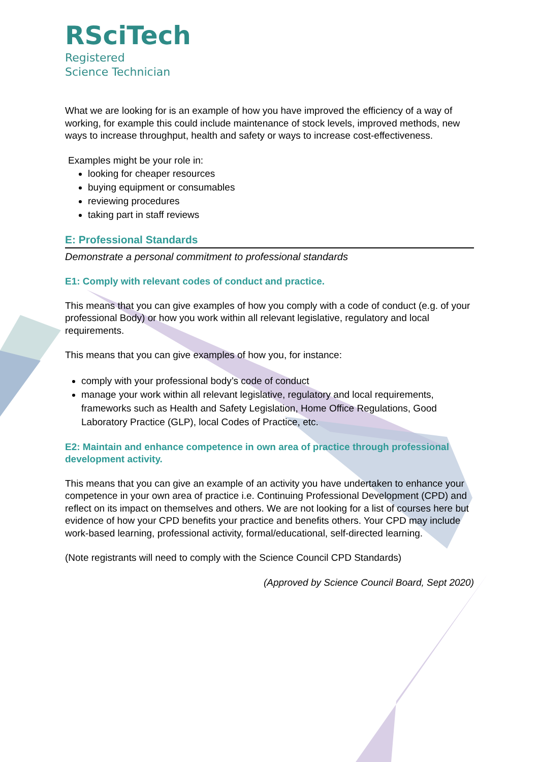RSciTech
Registered
Science Technician
What we are looking for is an example of how you have improved the efficiency of a way of working, for example this could include maintenance of stock levels, improved methods, new ways to increase throughput, health and safety or ways to increase cost-effectiveness.
Examples might be your role in:
looking for cheaper resources
buying equipment or consumables
reviewing procedures
taking part in staff reviews
E: Professional Standards
Demonstrate a personal commitment to professional standards
E1: Comply with relevant codes of conduct and practice.
This means that you can give examples of how you comply with a code of conduct (e.g. of your professional Body) or how you work within all relevant legislative, regulatory and local requirements.
This means that you can give examples of how you, for instance:
comply with your professional body’s code of conduct
manage your work within all relevant legislative, regulatory and local requirements, frameworks such as Health and Safety Legislation, Home Office Regulations, Good Laboratory Practice (GLP), local Codes of Practice, etc.
E2: Maintain and enhance competence in own area of practice through professional development activity.
This means that you can give an example of an activity you have undertaken to enhance your competence in your own area of practice i.e. Continuing Professional Development (CPD) and reflect on its impact on themselves and others. We are not looking for a list of courses here but evidence of how your CPD benefits your practice and benefits others. Your CPD may include work-based learning, professional activity, formal/educational, self-directed learning.
(Note registrants will need to comply with the Science Council CPD Standards)
(Approved by Science Council Board, Sept 2020)